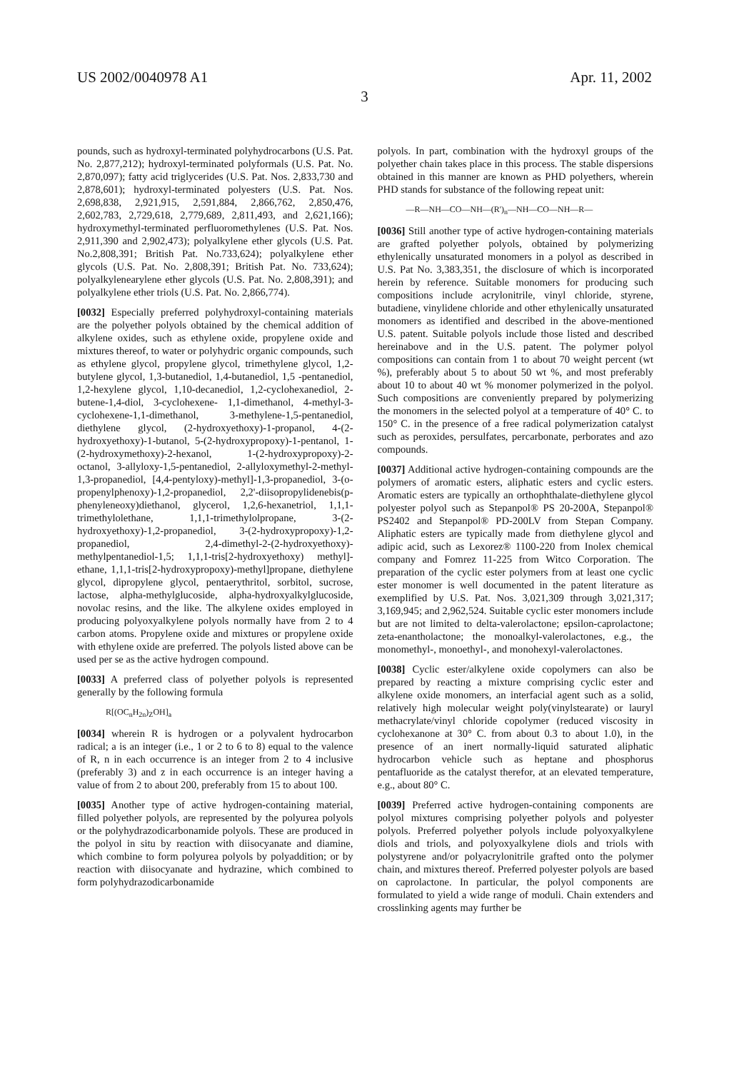US 2002/0040978 A1 Apr. 11, 2002
3
pounds, such as hydroxyl-terminated polyhydrocarbons (U.S. Pat. No. 2,877,212); hydroxyl-terminated polyformals (U.S. Pat. No. 2,870,097); fatty acid triglycerides (U.S. Pat. Nos. 2,833,730 and 2,878,601); hydroxyl-terminated polyesters (U.S. Pat. Nos. 2,698,838, 2,921,915, 2,591,884, 2,866,762, 2,850,476, 2,602,783, 2,729,618, 2,779,689, 2,811,493, and 2,621,166); hydroxymethyl-terminated perfluoromethylenes (U.S. Pat. Nos. 2,911,390 and 2,902,473); polyalkylene ether glycols (U.S. Pat. No.2,808,391; British Pat. No.733,624); polyalkylene ether glycols (U.S. Pat. No. 2,808,391; British Pat. No. 733,624); polyalkylenearylene ether glycols (U.S. Pat. No. 2,808,391); and polyalkylene ether triols (U.S. Pat. No. 2,866,774).
[0032] Especially preferred polyhydroxyl-containing materials are the polyether polyols obtained by the chemical addition of alkylene oxides, such as ethylene oxide, propylene oxide and mixtures thereof, to water or polyhydric organic compounds, such as ethylene glycol, propylene glycol, trimethylene glycol, 1,2-butylene glycol, 1,3-butanediol, 1,4-butanediol, 1,5 -pentanediol, 1,2-hexylene glycol, 1,10-decanediol, 1,2-cyclohexanediol, 2-butene-1,4-diol, 3-cyclohexene- 1,1-dimethanol, 4-methyl-3-cyclohexene-1,1-dimethanol, 3-methylene-1,5-pentanediol, diethylene glycol, (2-hydroxyethoxy)-1-propanol, 4-(2-hydroxyethoxy)-1-butanol, 5-(2-hydroxypropoxy)-1-pentanol, 1-(2-hydroxymethoxy)-2-hexanol, 1-(2-hydroxypropoxy)-2-octanol, 3-allyloxy-1,5-pentanediol, 2-allyloxymethyl-2-methyl-1,3-propanediol, [4,4-pentyloxy)-methyl]-1,3-propanediol, 3-(o-propenylphenoxy)-1,2-propanediol, 2,2'-diisopropylidenebis(p-phenyleneoxy)diethanol, glycerol, 1,2,6-hexanetriol, 1,1,1-trimethylolethane, 1,1,1-trimethylolpropane, 3-(2-hydroxyethoxy)-1,2-propanediol, 3-(2-hydroxypropoxy)-1,2-propanediol, 2,4-dimethyl-2-(2-hydroxyethoxy)-methylpentanediol-1,5; 1,1,1-tris[2-hydroxyethoxy) methyl]-ethane, 1,1,1-tris[2-hydroxypropoxy)-methyl]propane, diethylene glycol, dipropylene glycol, pentaerythritol, sorbitol, sucrose, lactose, alpha-methylglucoside, alpha-hydroxyalkylglucoside, novolac resins, and the like. The alkylene oxides employed in producing polyoxyalkylene polyols normally have from 2 to 4 carbon atoms. Propylene oxide and mixtures or propylene oxide with ethylene oxide are preferred. The polyols listed above can be used per se as the active hydrogen compound.
[0033] A preferred class of polyether polyols is represented generally by the following formula
R[(OC<sub>n</sub>H<sub>2n</sub>)<sub>Z</sub>OH]<sub>a</sub>
[0034] wherein R is hydrogen or a polyvalent hydrocarbon radical; a is an integer (i.e., 1 or 2 to 6 to 8) equal to the valence of R, n in each occurrence is an integer from 2 to 4 inclusive (preferably 3) and z in each occurrence is an integer having a value of from 2 to about 200, preferably from 15 to about 100.
[0035] Another type of active hydrogen-containing material, filled polyether polyols, are represented by the polyurea polyols or the polyhydrazodicarbonamide polyols. These are produced in the polyol in situ by reaction with diisocyanate and diamine, which combine to form polyurea polyols by polyaddition; or by reaction with diisocyanate and hydrazine, which combined to form polyhydrazodicarbonamide
polyols. In part, combination with the hydroxyl groups of the polyether chain takes place in this process. The stable dispersions obtained in this manner are known as PHD polyethers, wherein PHD stands for substance of the following repeat unit:
—R—NH—CO—NH—(R')<sub>n</sub>—NH—CO—NH—R—
[0036] Still another type of active hydrogen-containing materials are grafted polyether polyols, obtained by polymerizing ethylenically unsaturated monomers in a polyol as described in U.S. Pat No. 3,383,351, the disclosure of which is incorporated herein by reference. Suitable monomers for producing such compositions include acrylonitrile, vinyl chloride, styrene, butadiene, vinylidene chloride and other ethylenically unsaturated monomers as identified and described in the above-mentioned U.S. patent. Suitable polyols include those listed and described hereinabove and in the U.S. patent. The polymer polyol compositions can contain from 1 to about 70 weight percent (wt %), preferably about 5 to about 50 wt %, and most preferably about 10 to about 40 wt % monomer polymerized in the polyol. Such compositions are conveniently prepared by polymerizing the monomers in the selected polyol at a temperature of 40° C. to 150° C. in the presence of a free radical polymerization catalyst such as peroxides, persulfates, percarbonate, perborates and azo compounds.
[0037] Additional active hydrogen-containing compounds are the polymers of aromatic esters, aliphatic esters and cyclic esters. Aromatic esters are typically an orthophthalate-diethylene glycol polyester polyol such as Stepanpol® PS 20-200A, Stepanpol® PS2402 and Stepanpol® PD-200LV from Stepan Company. Aliphatic esters are typically made from diethylene glycol and adipic acid, such as Lexorez® 1100-220 from Inolex chemical company and Fomrez 11-225 from Witco Corporation. The preparation of the cyclic ester polymers from at least one cyclic ester monomer is well documented in the patent literature as exemplified by U.S. Pat. Nos. 3,021,309 through 3,021,317; 3,169,945; and 2,962,524. Suitable cyclic ester monomers include but are not limited to delta-valerolactone; epsilon-caprolactone; zeta-enantholactone; the monoalkyl-valerolactones, e.g., the monomethyl-, monoethyl-, and monohexyl-valerolactones.
[0038] Cyclic ester/alkylene oxide copolymers can also be prepared by reacting a mixture comprising cyclic ester and alkylene oxide monomers, an interfacial agent such as a solid, relatively high molecular weight poly(vinylstearate) or lauryl methacrylate/vinyl chloride copolymer (reduced viscosity in cyclohexanone at 30° C. from about 0.3 to about 1.0), in the presence of an inert normally-liquid saturated aliphatic hydrocarbon vehicle such as heptane and phosphorus pentafluoride as the catalyst therefor, at an elevated temperature, e.g., about 80° C.
[0039] Preferred active hydrogen-containing components are polyol mixtures comprising polyether polyols and polyester polyols. Preferred polyether polyols include polyoxyalkylene diols and triols, and polyoxyalkylene diols and triols with polystyrene and/or polyacrylonitrile grafted onto the polymer chain, and mixtures thereof. Preferred polyester polyols are based on caprolactone. In particular, the polyol components are formulated to yield a wide range of moduli. Chain extenders and crosslinking agents may further be